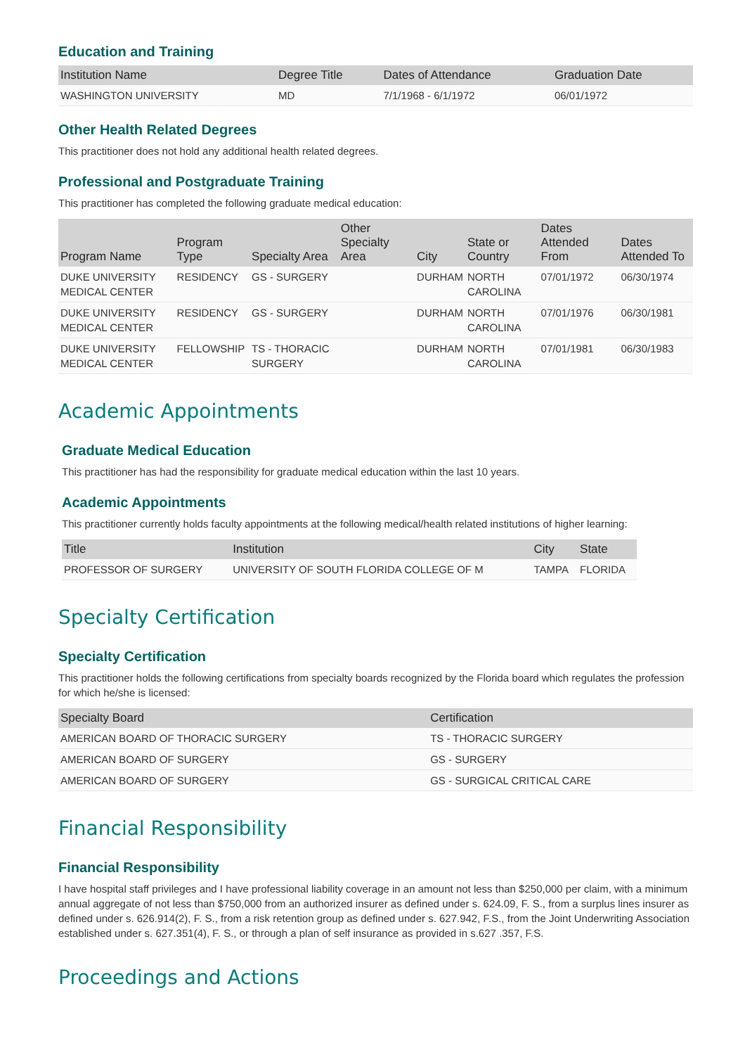Education and Training
| Institution Name | Degree Title | Dates of Attendance | Graduation Date |
| --- | --- | --- | --- |
| WASHINGTON UNIVERSITY | MD | 7/1/1968 - 6/1/1972 | 06/01/1972 |
Other Health Related Degrees
This practitioner does not hold any additional health related degrees.
Professional and Postgraduate Training
This practitioner has completed the following graduate medical education:
| Program Name | Program Type | Specialty Area | Other Specialty Area | City | State or Country | Dates Attended From | Dates Attended To |
| --- | --- | --- | --- | --- | --- | --- | --- |
| DUKE UNIVERSITY MEDICAL CENTER | RESIDENCY | GS - SURGERY | | DURHAM | NORTH CAROLINA | 07/01/1972 | 06/30/1974 |
| DUKE UNIVERSITY MEDICAL CENTER | RESIDENCY | GS - SURGERY | | DURHAM | NORTH CAROLINA | 07/01/1976 | 06/30/1981 |
| DUKE UNIVERSITY MEDICAL CENTER | FELLOWSHIP | TS - THORACIC SURGERY | | DURHAM | NORTH CAROLINA | 07/01/1981 | 06/30/1983 |
Academic Appointments
Graduate Medical Education
This practitioner has had the responsibility for graduate medical education within the last 10 years.
Academic Appointments
This practitioner currently holds faculty appointments at the following medical/health related institutions of higher learning:
| Title | Institution | City | State |
| --- | --- | --- | --- |
| PROFESSOR OF SURGERY | UNIVERSITY OF SOUTH FLORIDA COLLEGE OF M | TAMPA | FLORIDA |
Specialty Certification
Specialty Certification
This practitioner holds the following certifications from specialty boards recognized by the Florida board which regulates the profession for which he/she is licensed:
| Specialty Board | Certification |
| --- | --- |
| AMERICAN BOARD OF THORACIC SURGERY | TS - THORACIC SURGERY |
| AMERICAN BOARD OF SURGERY | GS - SURGERY |
| AMERICAN BOARD OF SURGERY | GS - SURGICAL CRITICAL CARE |
Financial Responsibility
Financial Responsibility
I have hospital staff privileges and I have professional liability coverage in an amount not less than $250,000 per claim, with a minimum annual aggregate of not less than $750,000 from an authorized insurer as defined under s. 624.09, F. S., from a surplus lines insurer as defined under s. 626.914(2), F. S., from a risk retention group as defined under s. 627.942, F.S., from the Joint Underwriting Association established under s. 627.351(4), F. S., or through a plan of self insurance as provided in s.627 .357, F.S.
Proceedings and Actions